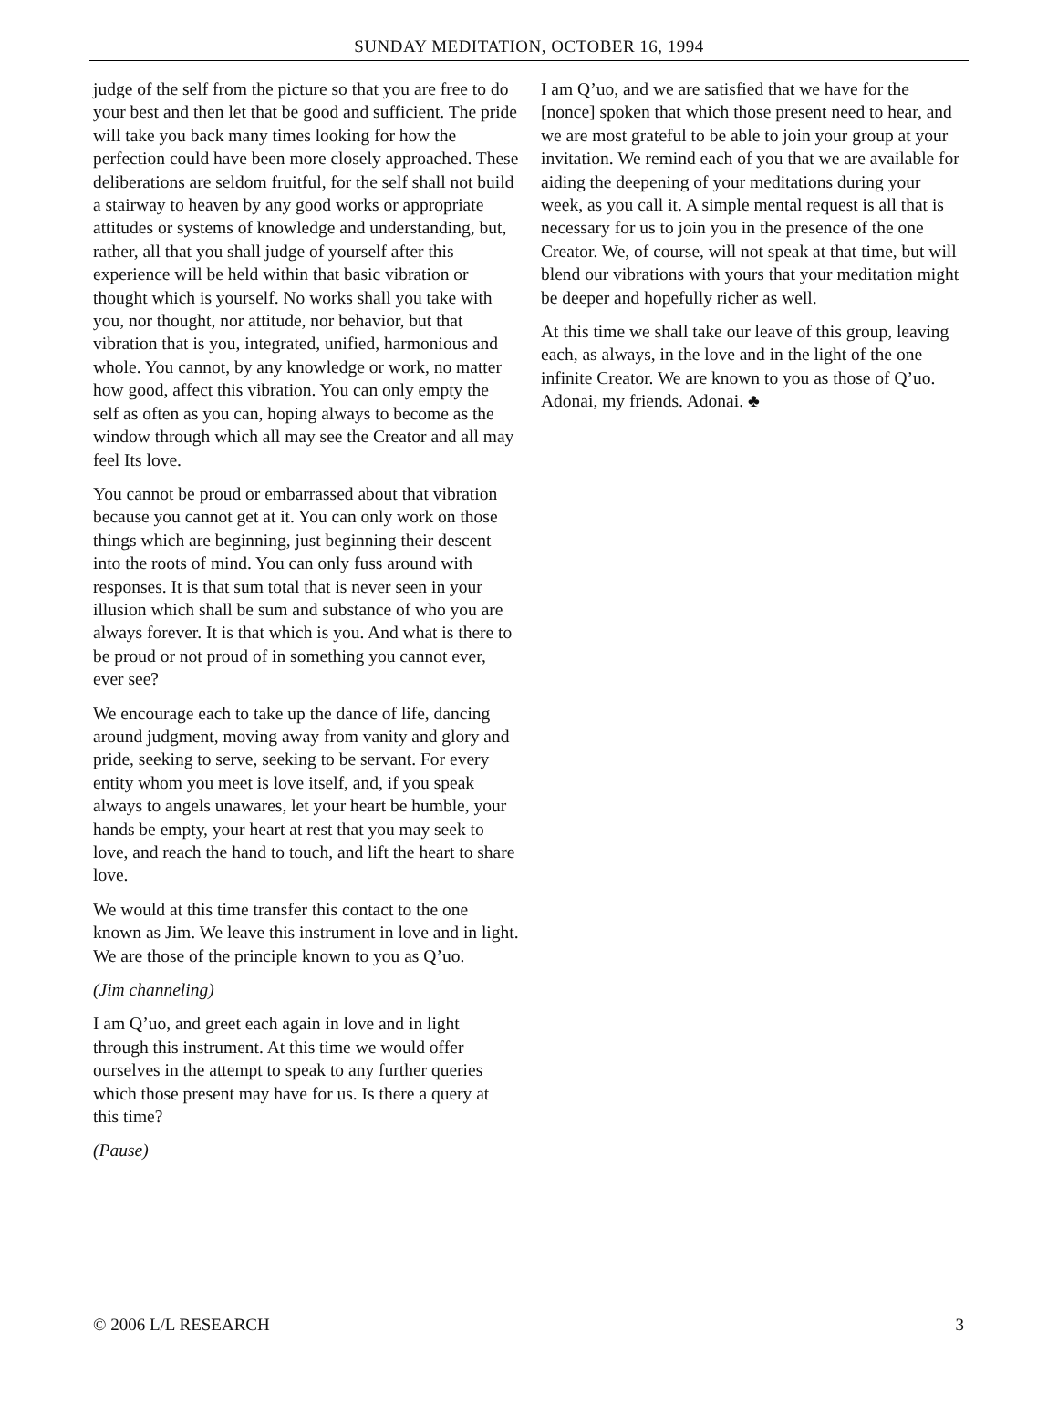SUNDAY MEDITATION, OCTOBER 16, 1994
judge of the self from the picture so that you are free to do your best and then let that be good and sufficient. The pride will take you back many times looking for how the perfection could have been more closely approached. These deliberations are seldom fruitful, for the self shall not build a stairway to heaven by any good works or appropriate attitudes or systems of knowledge and understanding, but, rather, all that you shall judge of yourself after this experience will be held within that basic vibration or thought which is yourself. No works shall you take with you, nor thought, nor attitude, nor behavior, but that vibration that is you, integrated, unified, harmonious and whole. You cannot, by any knowledge or work, no matter how good, affect this vibration. You can only empty the self as often as you can, hoping always to become as the window through which all may see the Creator and all may feel Its love.
You cannot be proud or embarrassed about that vibration because you cannot get at it. You can only work on those things which are beginning, just beginning their descent into the roots of mind. You can only fuss around with responses. It is that sum total that is never seen in your illusion which shall be sum and substance of who you are always forever. It is that which is you. And what is there to be proud or not proud of in something you cannot ever, ever see?
We encourage each to take up the dance of life, dancing around judgment, moving away from vanity and glory and pride, seeking to serve, seeking to be servant. For every entity whom you meet is love itself, and, if you speak always to angels unawares, let your heart be humble, your hands be empty, your heart at rest that you may seek to love, and reach the hand to touch, and lift the heart to share love.
We would at this time transfer this contact to the one known as Jim. We leave this instrument in love and in light. We are those of the principle known to you as Q’uo.
(Jim channeling)
I am Q’uo, and greet each again in love and in light through this instrument. At this time we would offer ourselves in the attempt to speak to any further queries which those present may have for us. Is there a query at this time?
(Pause)
I am Q’uo, and we are satisfied that we have for the [nonce] spoken that which those present need to hear, and we are most grateful to be able to join your group at your invitation. We remind each of you that we are available for aiding the deepening of your meditations during your week, as you call it. A simple mental request is all that is necessary for us to join you in the presence of the one Creator. We, of course, will not speak at that time, but will blend our vibrations with yours that your meditation might be deeper and hopefully richer as well.
At this time we shall take our leave of this group, leaving each, as always, in the love and in the light of the one infinite Creator. We are known to you as those of Q’uo. Adonai, my friends. Adonai. ♣
© 2006 L/L RESEARCH 3